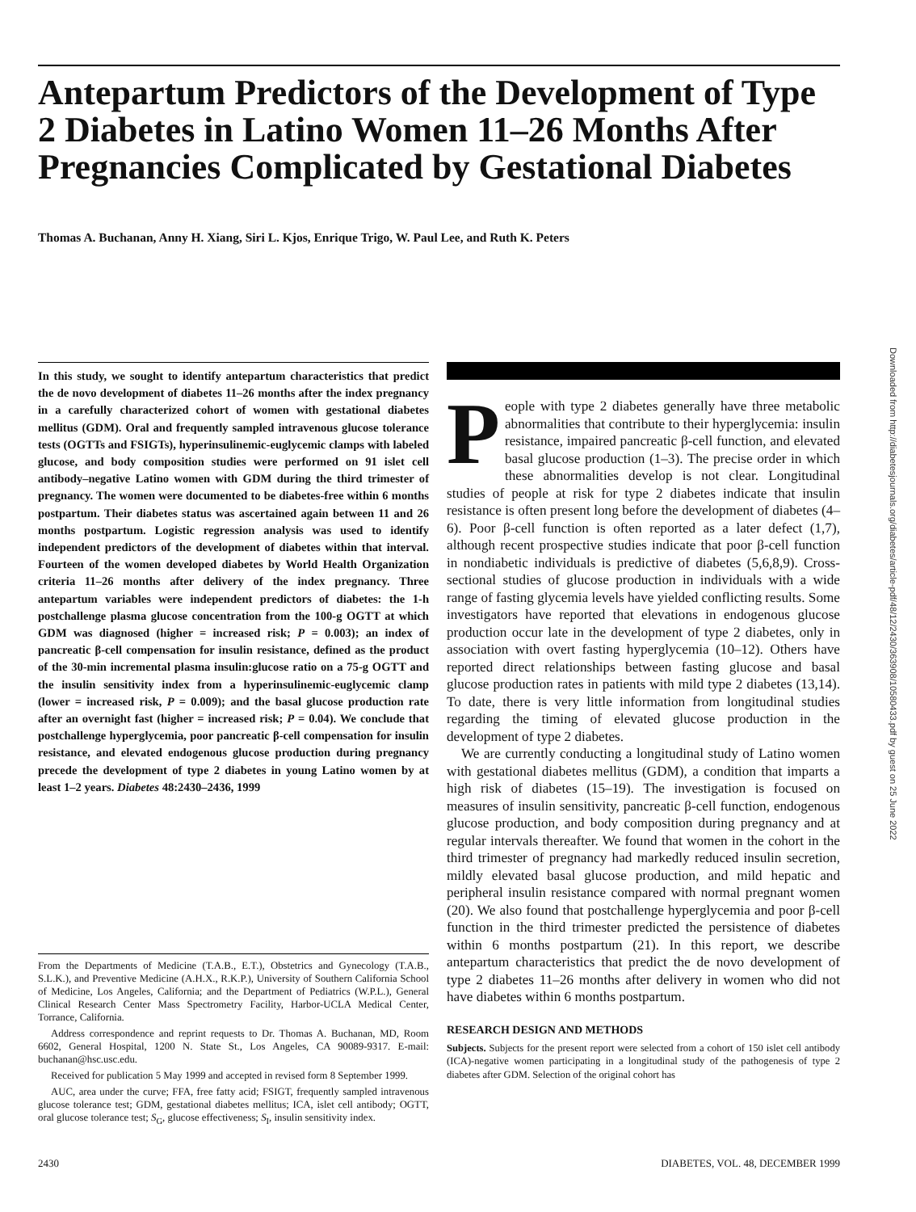Antepartum Predictors of the Development of Type 2 Diabetes in Latino Women 11–26 Months After Pregnancies Complicated by Gestational Diabetes
Thomas A. Buchanan, Anny H. Xiang, Siri L. Kjos, Enrique Trigo, W. Paul Lee, and Ruth K. Peters
In this study, we sought to identify antepartum characteristics that predict the de novo development of diabetes 11–26 months after the index pregnancy in a carefully characterized cohort of women with gestational diabetes mellitus (GDM). Oral and frequently sampled intravenous glucose tolerance tests (OGTTs and FSIGTs), hyperinsulinemic-euglycemic clamps with labeled glucose, and body composition studies were performed on 91 islet cell antibody–negative Latino women with GDM during the third trimester of pregnancy. The women were documented to be diabetes-free within 6 months postpartum. Their diabetes status was ascertained again between 11 and 26 months postpartum. Logistic regression analysis was used to identify independent predictors of the development of diabetes within that interval. Fourteen of the women developed diabetes by World Health Organization criteria 11–26 months after delivery of the index pregnancy. Three antepartum variables were independent predictors of diabetes: the 1-h postchallenge plasma glucose concentration from the 100-g OGTT at which GDM was diagnosed (higher = increased risk; P = 0.003); an index of pancreatic β-cell compensation for insulin resistance, defined as the product of the 30-min incremental plasma insulin:glucose ratio on a 75-g OGTT and the insulin sensitivity index from a hyperinsulinemic-euglycemic clamp (lower = increased risk, P = 0.009); and the basal glucose production rate after an overnight fast (higher = increased risk; P = 0.04). We conclude that postchallenge hyperglycemia, poor pancreatic β-cell compensation for insulin resistance, and elevated endogenous glucose production during pregnancy precede the development of type 2 diabetes in young Latino women by at least 1–2 years. Diabetes 48:2430–2436, 1999
From the Departments of Medicine (T.A.B., E.T.), Obstetrics and Gynecology (T.A.B., S.L.K.), and Preventive Medicine (A.H.X., R.K.P.), University of Southern California School of Medicine, Los Angeles, California; and the Department of Pediatrics (W.P.L.), General Clinical Research Center Mass Spectrometry Facility, Harbor-UCLA Medical Center, Torrance, California.
Address correspondence and reprint requests to Dr. Thomas A. Buchanan, MD, Room 6602, General Hospital, 1200 N. State St., Los Angeles, CA 90089-9317. E-mail: buchanan@hsc.usc.edu.
Received for publication 5 May 1999 and accepted in revised form 8 September 1999.
AUC, area under the curve; FFA, free fatty acid; FSIGT, frequently sampled intravenous glucose tolerance test; GDM, gestational diabetes mellitus; ICA, islet cell antibody; OGTT, oral glucose tolerance test; S<sub>G</sub>, glucose effectiveness; S<sub>I</sub>, insulin sensitivity index.
People with type 2 diabetes generally have three metabolic abnormalities that contribute to their hyperglycemia: insulin resistance, impaired pancreatic β-cell function, and elevated basal glucose production (1–3). The precise order in which these abnormalities develop is not clear. Longitudinal studies of people at risk for type 2 diabetes indicate that insulin resistance is often present long before the development of diabetes (4–6). Poor β-cell function is often reported as a later defect (1,7), although recent prospective studies indicate that poor β-cell function in nondiabetic individuals is predictive of diabetes (5,6,8,9). Cross-sectional studies of glucose production in individuals with a wide range of fasting glycemia levels have yielded conflicting results. Some investigators have reported that elevations in endogenous glucose production occur late in the development of type 2 diabetes, only in association with overt fasting hyperglycemia (10–12). Others have reported direct relationships between fasting glucose and basal glucose production rates in patients with mild type 2 diabetes (13,14). To date, there is very little information from longitudinal studies regarding the timing of elevated glucose production in the development of type 2 diabetes.
We are currently conducting a longitudinal study of Latino women with gestational diabetes mellitus (GDM), a condition that imparts a high risk of diabetes (15–19). The investigation is focused on measures of insulin sensitivity, pancreatic β-cell function, endogenous glucose production, and body composition during pregnancy and at regular intervals thereafter. We found that women in the cohort in the third trimester of pregnancy had markedly reduced insulin secretion, mildly elevated basal glucose production, and mild hepatic and peripheral insulin resistance compared with normal pregnant women (20). We also found that postchallenge hyperglycemia and poor β-cell function in the third trimester predicted the persistence of diabetes within 6 months postpartum (21). In this report, we describe antepartum characteristics that predict the de novo development of type 2 diabetes 11–26 months after delivery in women who did not have diabetes within 6 months postpartum.
RESEARCH DESIGN AND METHODS
Subjects. Subjects for the present report were selected from a cohort of 150 islet cell antibody (ICA)-negative women participating in a longitudinal study of the pathogenesis of type 2 diabetes after GDM. Selection of the original cohort has
Downloaded from http://diabetesjournals.org/diabetes/article-pdf/48/12/2430/363908/10580433.pdf by guest on 25 June 2022
2430 DIABETES, VOL. 48, DECEMBER 1999